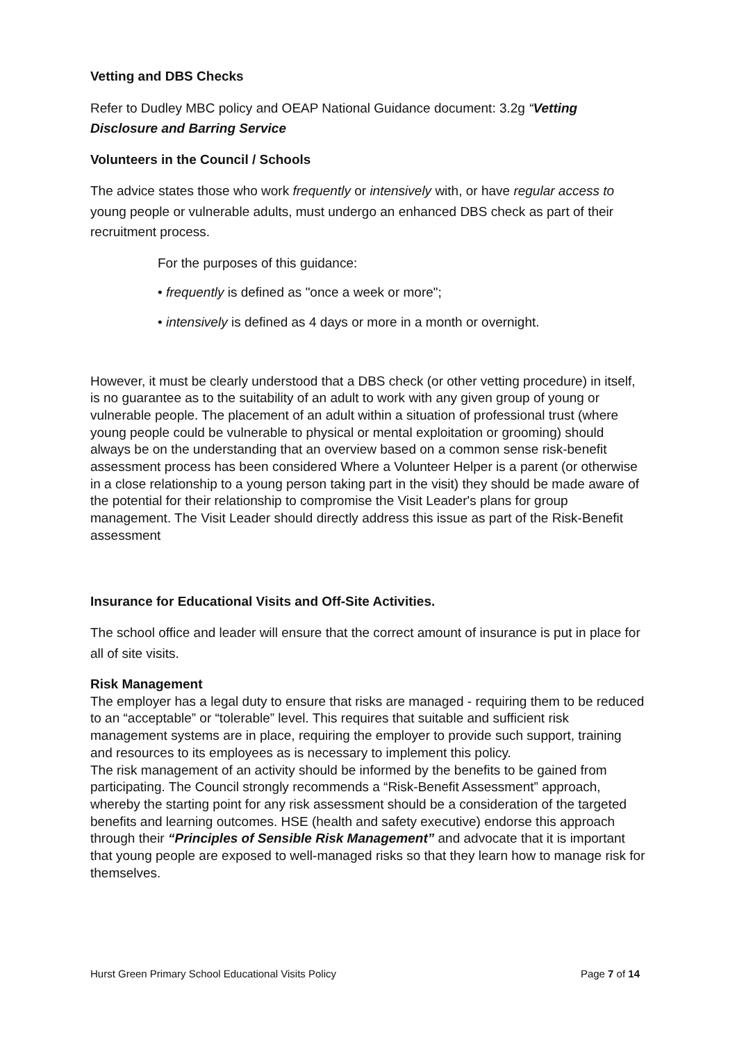Vetting and DBS Checks
Refer to Dudley MBC policy and OEAP National Guidance document: 3.2g “Vetting Disclosure and Barring Service
Volunteers in the Council / Schools
The advice states those who work frequently or intensively with, or have regular access to young people or vulnerable adults, must undergo an enhanced DBS check as part of their recruitment process.
For the purposes of this guidance:
• frequently is defined as "once a week or more";
• intensively is defined as 4 days or more in a month or overnight.
However, it must be clearly understood that a DBS check (or other vetting procedure) in itself, is no guarantee as to the suitability of an adult to work with any given group of young or vulnerable people. The placement of an adult within a situation of professional trust (where young people could be vulnerable to physical or mental exploitation or grooming) should always be on the understanding that an overview based on a common sense risk-benefit assessment process has been considered Where a Volunteer Helper is a parent (or otherwise in a close relationship to a young person taking part in the visit) they should be made aware of the potential for their relationship to compromise the Visit Leader's plans for group management. The Visit Leader should directly address this issue as part of the Risk-Benefit assessment
Insurance for Educational Visits and Off-Site Activities.
The school office and leader will ensure that the correct amount of insurance is put in place for all of site visits.
Risk Management
The employer has a legal duty to ensure that risks are managed - requiring them to be reduced to an “acceptable” or “tolerable” level. This requires that suitable and sufficient risk management systems are in place, requiring the employer to provide such support, training and resources to its employees as is necessary to implement this policy.
The risk management of an activity should be informed by the benefits to be gained from participating. The Council strongly recommends a “Risk-Benefit Assessment” approach, whereby the starting point for any risk assessment should be a consideration of the targeted benefits and learning outcomes. HSE (health and safety executive) endorse this approach through their “Principles of Sensible Risk Management” and advocate that it is important that young people are exposed to well-managed risks so that they learn how to manage risk for themselves.
Hurst Green Primary School Educational Visits Policy Page 7 of 14